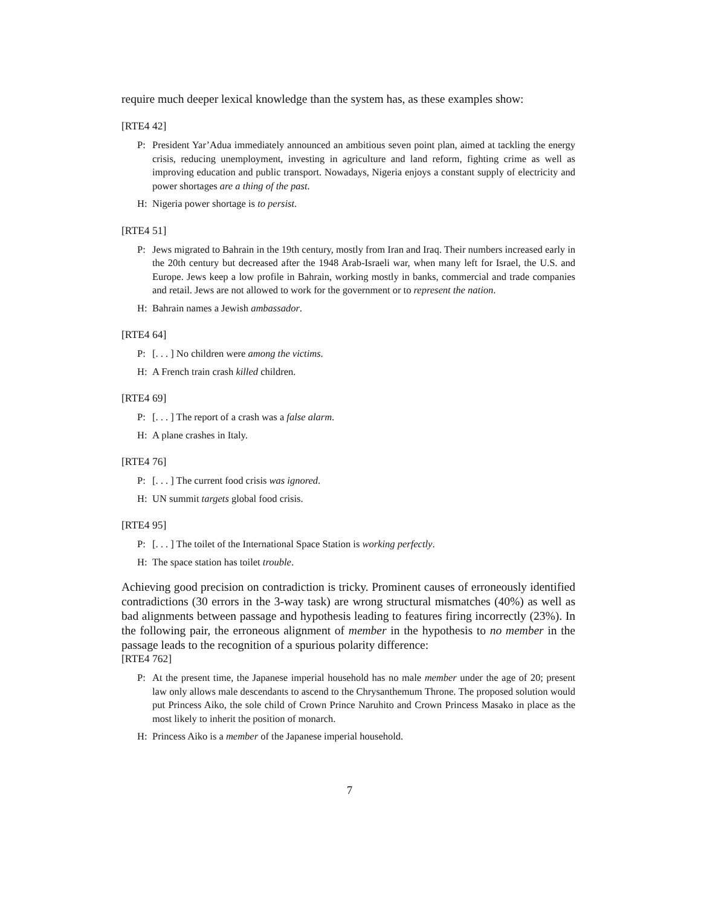require much deeper lexical knowledge than the system has, as these examples show:
[RTE4 42]
P: President Yar’Adua immediately announced an ambitious seven point plan, aimed at tackling the energy crisis, reducing unemployment, investing in agriculture and land reform, fighting crime as well as improving education and public transport. Nowadays, Nigeria enjoys a constant supply of electricity and power shortages are a thing of the past.
H: Nigeria power shortage is to persist.
[RTE4 51]
P: Jews migrated to Bahrain in the 19th century, mostly from Iran and Iraq. Their numbers increased early in the 20th century but decreased after the 1948 Arab-Israeli war, when many left for Israel, the U.S. and Europe. Jews keep a low profile in Bahrain, working mostly in banks, commercial and trade companies and retail. Jews are not allowed to work for the government or to represent the nation.
H: Bahrain names a Jewish ambassador.
[RTE4 64]
P: [. . . ] No children were among the victims.
H: A French train crash killed children.
[RTE4 69]
P: [. . . ] The report of a crash was a false alarm.
H: A plane crashes in Italy.
[RTE4 76]
P: [. . . ] The current food crisis was ignored.
H: UN summit targets global food crisis.
[RTE4 95]
P: [. . . ] The toilet of the International Space Station is working perfectly.
H: The space station has toilet trouble.
Achieving good precision on contradiction is tricky. Prominent causes of erroneously identified contradictions (30 errors in the 3-way task) are wrong structural mismatches (40%) as well as bad alignments between passage and hypothesis leading to features firing incorrectly (23%). In the following pair, the erroneous alignment of member in the hypothesis to no member in the passage leads to the recognition of a spurious polarity difference:
[RTE4 762]
P: At the present time, the Japanese imperial household has no male member under the age of 20; present law only allows male descendants to ascend to the Chrysanthemum Throne. The proposed solution would put Princess Aiko, the sole child of Crown Prince Naruhito and Crown Princess Masako in place as the most likely to inherit the position of monarch.
H: Princess Aiko is a member of the Japanese imperial household.
7